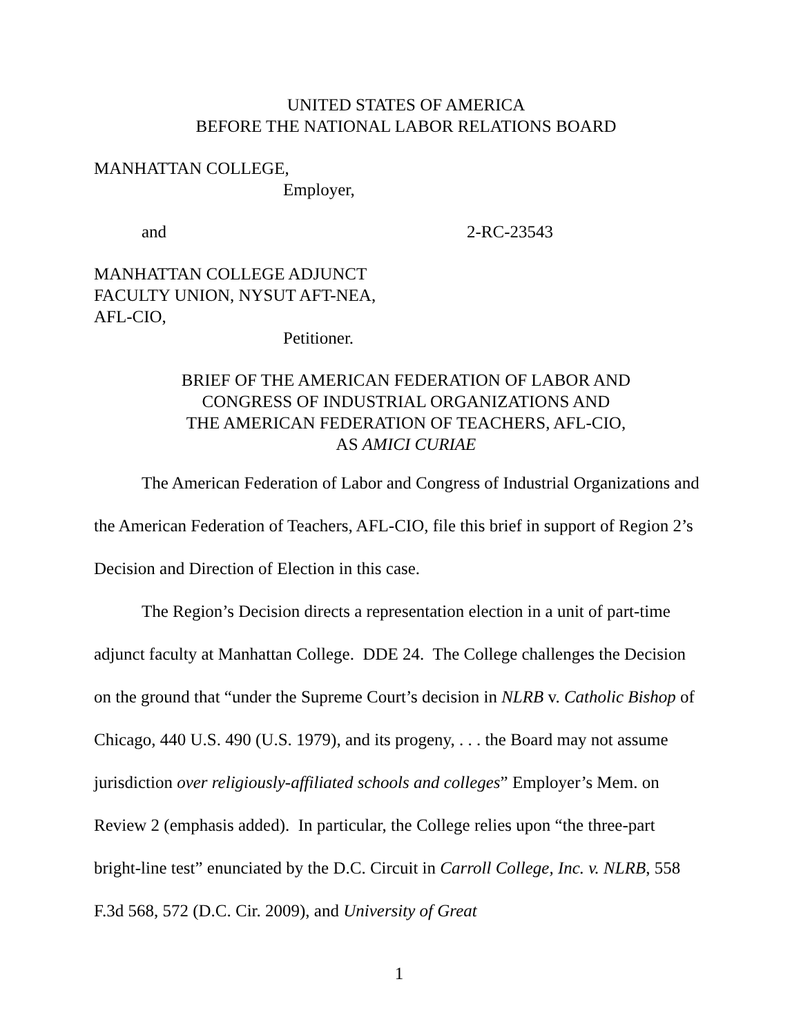UNITED STATES OF AMERICA
BEFORE THE NATIONAL LABOR RELATIONS BOARD
MANHATTAN COLLEGE,
Employer,
and 2-RC-23543
MANHATTAN COLLEGE ADJUNCT
FACULTY UNION, NYSUT AFT-NEA,
AFL-CIO,
Petitioner.
BRIEF OF THE AMERICAN FEDERATION OF LABOR AND
CONGRESS OF INDUSTRIAL ORGANIZATIONS AND
THE AMERICAN FEDERATION OF TEACHERS, AFL-CIO,
AS AMICI CURIAE
The American Federation of Labor and Congress of Industrial Organizations and the American Federation of Teachers, AFL-CIO, file this brief in support of Region 2’s Decision and Direction of Election in this case.
The Region’s Decision directs a representation election in a unit of part-time adjunct faculty at Manhattan College. DDE 24. The College challenges the Decision on the ground that “under the Supreme Court’s decision in NLRB v. Catholic Bishop of Chicago, 440 U.S. 490 (U.S. 1979), and its progeny, . . . the Board may not assume jurisdiction over religiously-affiliated schools and colleges” Employer’s Mem. on Review 2 (emphasis added). In particular, the College relies upon “the three-part bright-line test” enunciated by the D.C. Circuit in Carroll College, Inc. v. NLRB, 558 F.3d 568, 572 (D.C. Cir. 2009), and University of Great
1